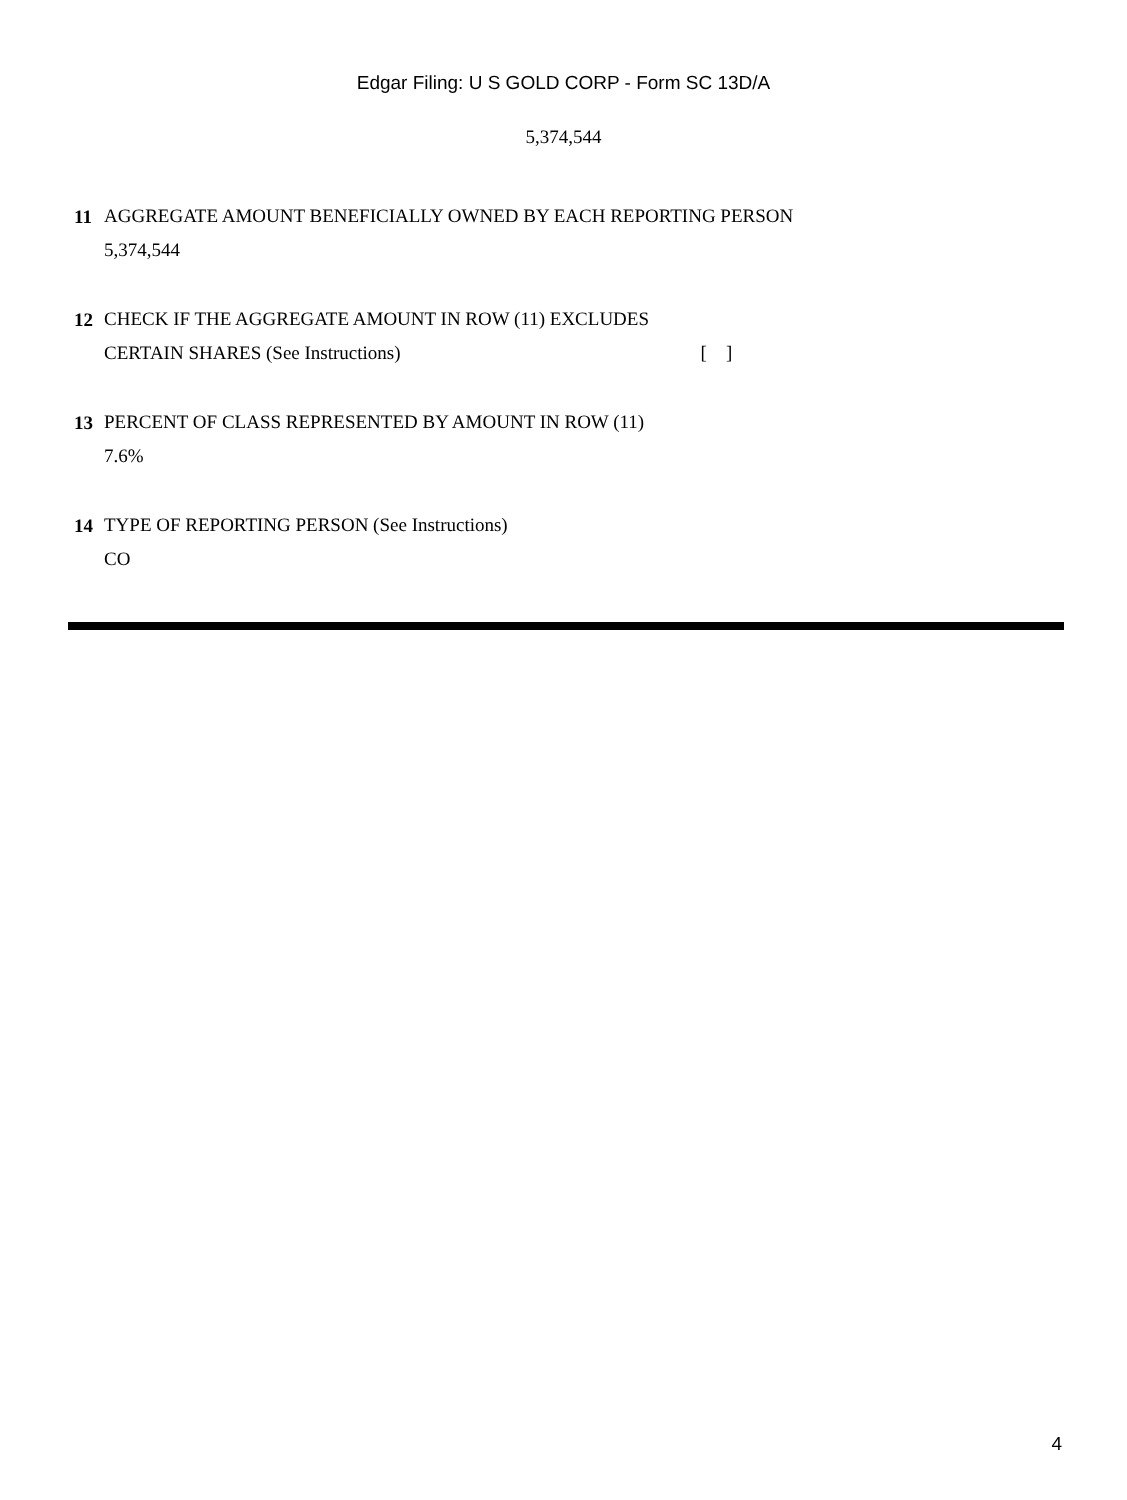Edgar Filing: U S GOLD CORP - Form SC 13D/A
5,374,544
11
AGGREGATE AMOUNT BENEFICIALLY OWNED BY EACH REPORTING PERSON
5,374,544
12
CHECK IF THE AGGREGATE AMOUNT IN ROW (11) EXCLUDES
CERTAIN SHARES (See Instructions) [ ]
13
PERCENT OF CLASS REPRESENTED BY AMOUNT IN ROW (11)
7.6%
14
TYPE OF REPORTING PERSON (See Instructions)
CO
4